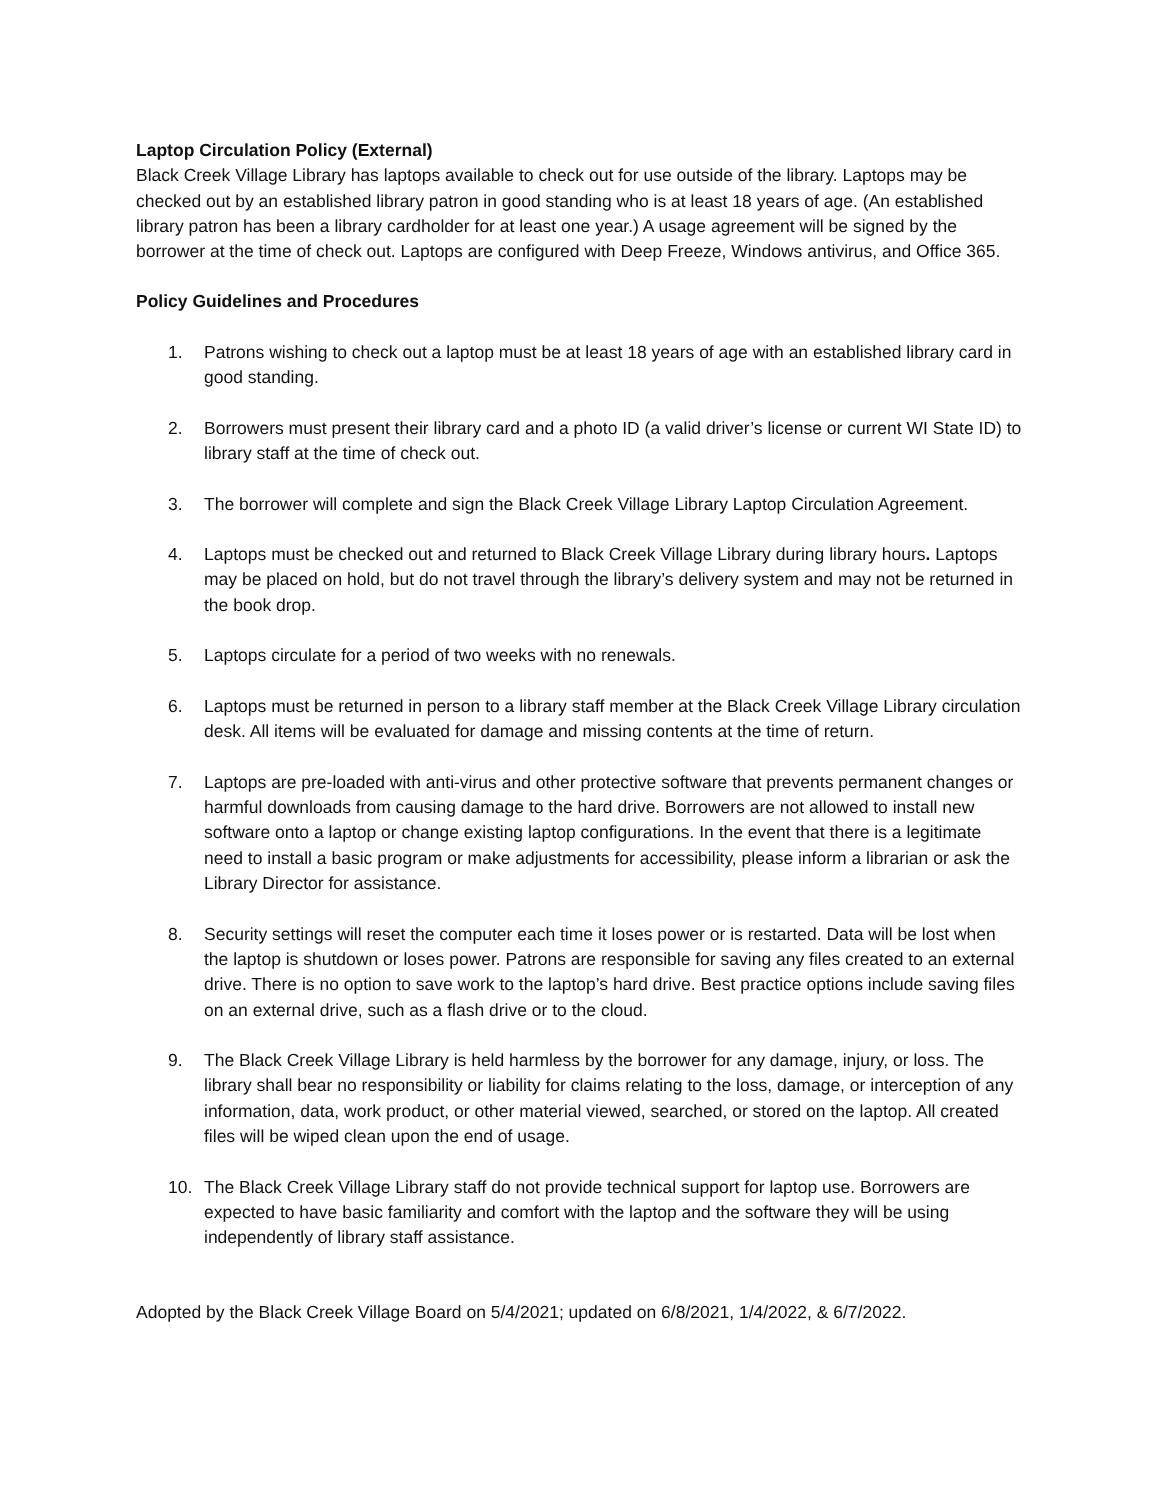Laptop Circulation Policy (External)
Black Creek Village Library has laptops available to check out for use outside of the library. Laptops may be checked out by an established library patron in good standing who is at least 18 years of age. (An established library patron has been a library cardholder for at least one year.) A usage agreement will be signed by the borrower at the time of check out. Laptops are configured with Deep Freeze, Windows antivirus, and Office 365.
Policy Guidelines and Procedures
1. Patrons wishing to check out a laptop must be at least 18 years of age with an established library card in good standing.
2. Borrowers must present their library card and a photo ID (a valid driver’s license or current WI State ID) to library staff at the time of check out.
3. The borrower will complete and sign the Black Creek Village Library Laptop Circulation Agreement.
4. Laptops must be checked out and returned to Black Creek Village Library during library hours. Laptops may be placed on hold, but do not travel through the library’s delivery system and may not be returned in the book drop.
5. Laptops circulate for a period of two weeks with no renewals.
6. Laptops must be returned in person to a library staff member at the Black Creek Village Library circulation desk. All items will be evaluated for damage and missing contents at the time of return.
7. Laptops are pre-loaded with anti-virus and other protective software that prevents permanent changes or harmful downloads from causing damage to the hard drive. Borrowers are not allowed to install new software onto a laptop or change existing laptop configurations. In the event that there is a legitimate need to install a basic program or make adjustments for accessibility, please inform a librarian or ask the Library Director for assistance.
8. Security settings will reset the computer each time it loses power or is restarted. Data will be lost when the laptop is shutdown or loses power. Patrons are responsible for saving any files created to an external drive. There is no option to save work to the laptop’s hard drive. Best practice options include saving files on an external drive, such as a flash drive or to the cloud.
9. The Black Creek Village Library is held harmless by the borrower for any damage, injury, or loss. The library shall bear no responsibility or liability for claims relating to the loss, damage, or interception of any information, data, work product, or other material viewed, searched, or stored on the laptop. All created files will be wiped clean upon the end of usage.
10. The Black Creek Village Library staff do not provide technical support for laptop use. Borrowers are expected to have basic familiarity and comfort with the laptop and the software they will be using independently of library staff assistance.
Adopted by the Black Creek Village Board on 5/4/2021; updated on 6/8/2021, 1/4/2022, & 6/7/2022.